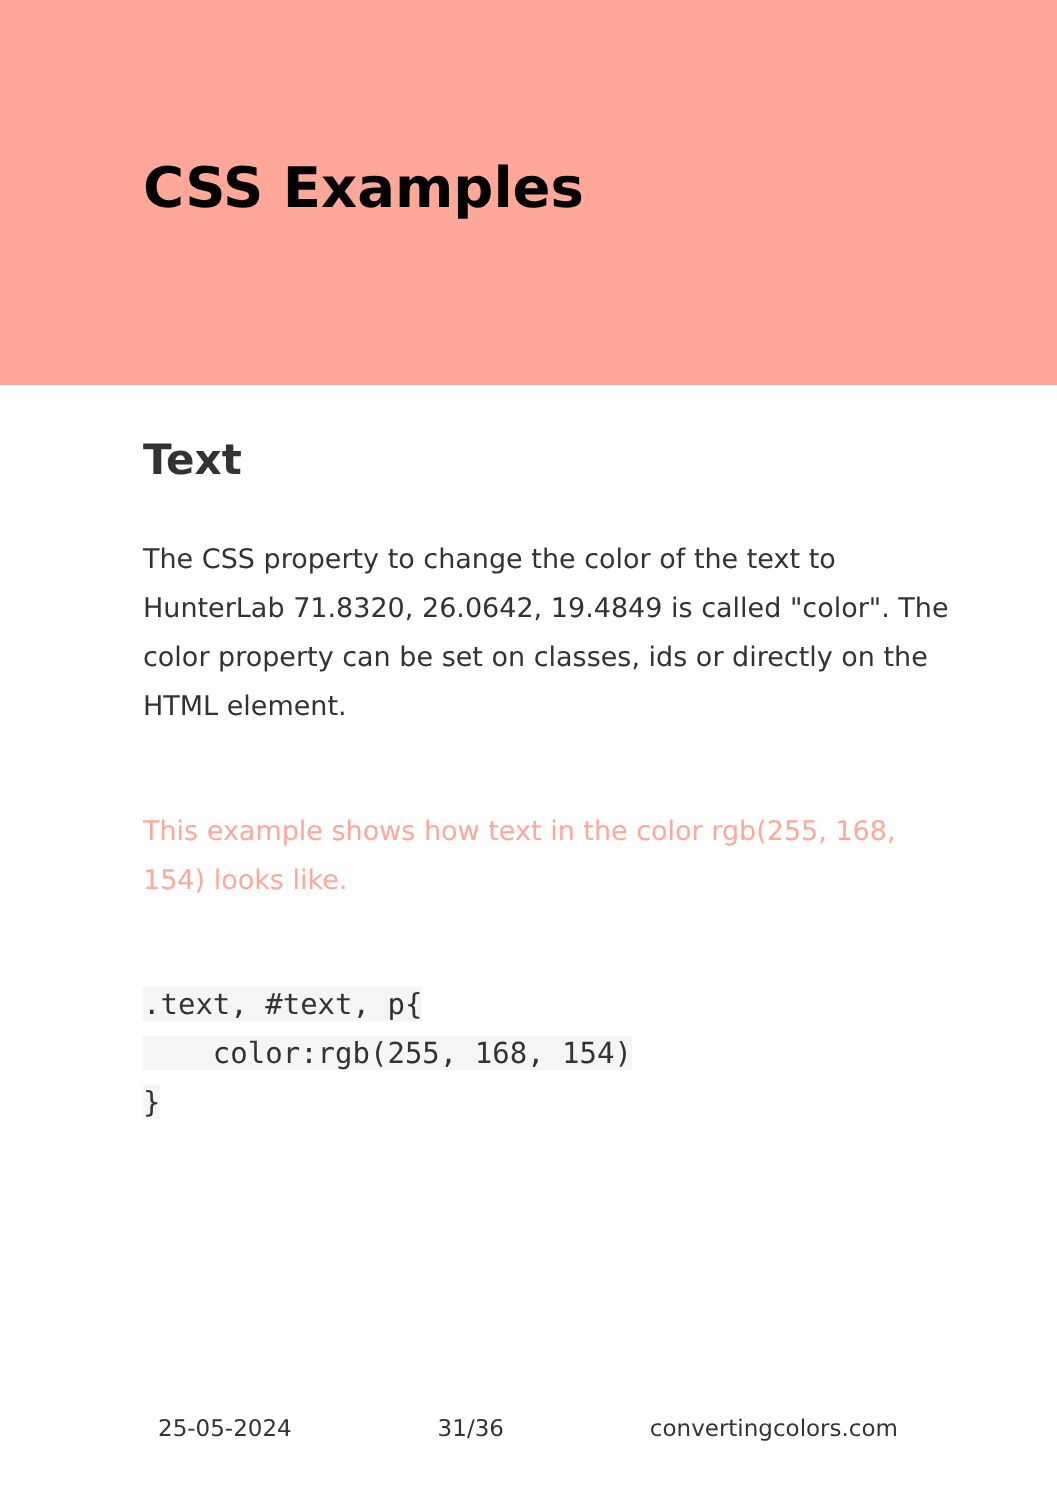CSS Examples
Text
The CSS property to change the color of the text to HunterLab 71.8320, 26.0642, 19.4849 is called "color". The color property can be set on classes, ids or directly on the HTML element.
This example shows how text in the color rgb(255, 168, 154) looks like.
.text, #text, p{
    color:rgb(255, 168, 154)
}
25-05-2024 31/36 convertingcolors.com